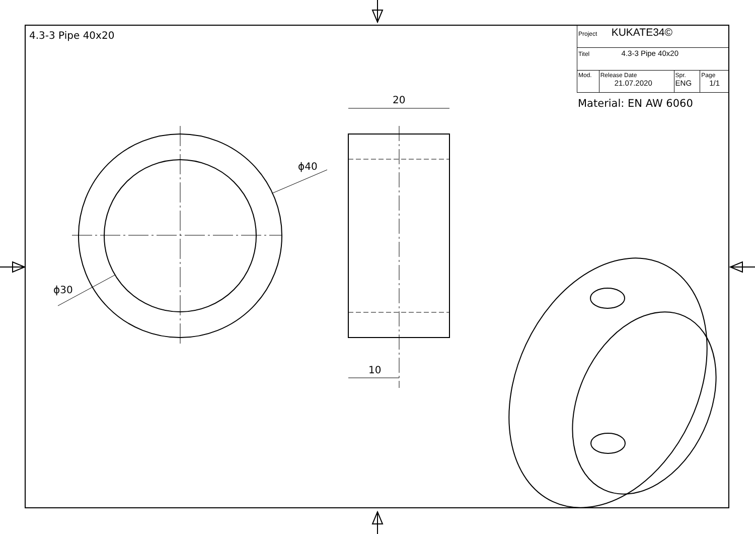4.3-3 Pipe 40x20
| Project KUKATE34© | | | |
| Titel 4.3-3 Pipe 40x20 | | | |
| Mod. | Release Date 21.07.2020 | Spr. ENG | Page 1/1 |
Material: EN AW 6060
20
10
ϕ40
ϕ30